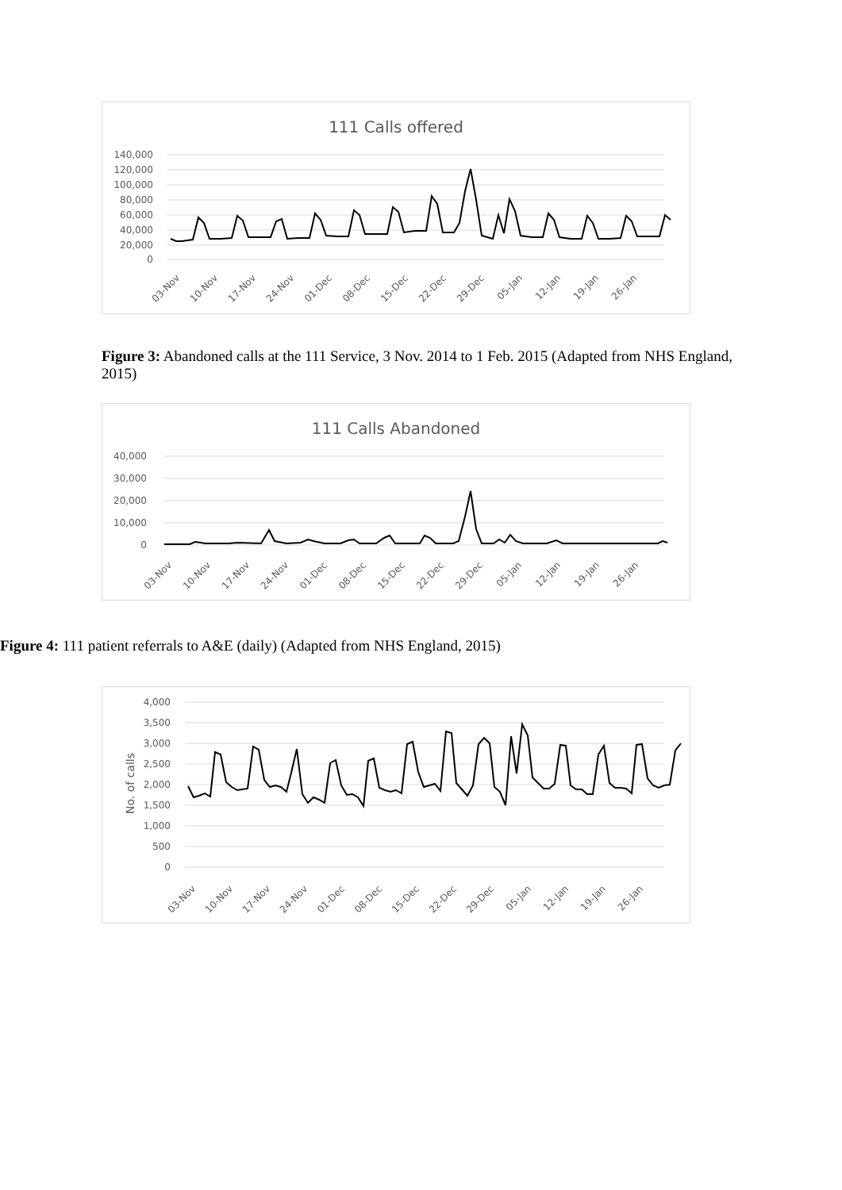111 Calls offered
140,000
120,000
100,000
80,000
60,000
40,000
20,000
0
03-Nov
10-Nov
17-Nov
24-Nov
01-Dec
08-Dec
15-Dec
22-Dec
29-Dec
05-Jan
12-Jan
19-Jan
26-Jan
Figure 3: Abandoned calls at the 111 Service, 3 Nov. 2014 to 1 Feb. 2015 (Adapted from NHS England, 2015)
111 Calls Abandoned
40,000
30,000
20,000
10,000
0
03-Nov
10-Nov
17-Nov
24-Nov
01-Dec
08-Dec
15-Dec
22-Dec
29-Dec
05-Jan
12-Jan
19-Jan
26-Jan
Figure 4: 111 patient referrals to A&E (daily) (Adapted from NHS England, 2015)
No. of calls
4,000
3,500
3,000
2,500
2,000
1,500
1,000
500
0
03-Nov
10-Nov
17-Nov
24-Nov
01-Dec
08-Dec
15-Dec
22-Dec
29-Dec
05-Jan
12-Jan
19-Jan
26-Jan